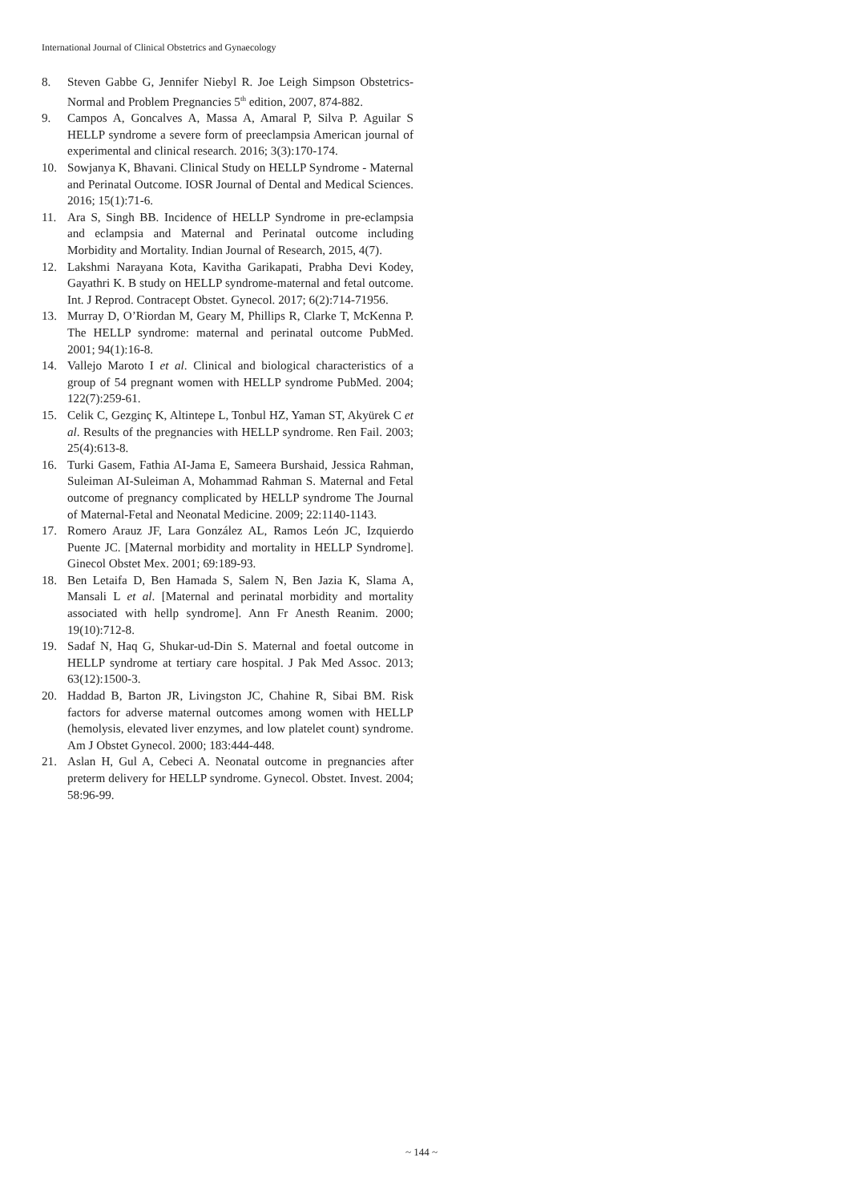International Journal of Clinical Obstetrics and Gynaecology
8. Steven Gabbe G, Jennifer Niebyl R. Joe Leigh Simpson Obstetrics-Normal and Problem Pregnancies 5<sup>th</sup> edition, 2007, 874-882.
9. Campos A, Goncalves A, Massa A, Amaral P, Silva P. Aguilar S HELLP syndrome a severe form of preeclampsia American journal of experimental and clinical research. 2016; 3(3):170-174.
10. Sowjanya K, Bhavani. Clinical Study on HELLP Syndrome - Maternal and Perinatal Outcome. IOSR Journal of Dental and Medical Sciences. 2016; 15(1):71-6.
11. Ara S, Singh BB. Incidence of HELLP Syndrome in pre-eclampsia and eclampsia and Maternal and Perinatal outcome including Morbidity and Mortality. Indian Journal of Research, 2015, 4(7).
12. Lakshmi Narayana Kota, Kavitha Garikapati, Prabha Devi Kodey, Gayathri K. B study on HELLP syndrome-maternal and fetal outcome. Int. J Reprod. Contracept Obstet. Gynecol. 2017; 6(2):714-71956.
13. Murray D, O’Riordan M, Geary M, Phillips R, Clarke T, McKenna P. The HELLP syndrome: maternal and perinatal outcome PubMed. 2001; 94(1):16-8.
14. Vallejo Maroto I et al. Clinical and biological characteristics of a group of 54 pregnant women with HELLP syndrome PubMed. 2004; 122(7):259-61.
15. Celik C, Gezginç K, Altintepe L, Tonbul HZ, Yaman ST, Akyürek C et al. Results of the pregnancies with HELLP syndrome. Ren Fail. 2003; 25(4):613-8.
16. Turki Gasem, Fathia AI-Jama E, Sameera Burshaid, Jessica Rahman, Suleiman AI-Suleiman A, Mohammad Rahman S. Maternal and Fetal outcome of pregnancy complicated by HELLP syndrome The Journal of Maternal-Fetal and Neonatal Medicine. 2009; 22:1140-1143.
17. Romero Arauz JF, Lara González AL, Ramos León JC, Izquierdo Puente JC. [Maternal morbidity and mortality in HELLP Syndrome]. Ginecol Obstet Mex. 2001; 69:189-93.
18. Ben Letaifa D, Ben Hamada S, Salem N, Ben Jazia K, Slama A, Mansali L et al. [Maternal and perinatal morbidity and mortality associated with hellp syndrome]. Ann Fr Anesth Reanim. 2000; 19(10):712-8.
19. Sadaf N, Haq G, Shukar-ud-Din S. Maternal and foetal outcome in HELLP syndrome at tertiary care hospital. J Pak Med Assoc. 2013; 63(12):1500-3.
20. Haddad B, Barton JR, Livingston JC, Chahine R, Sibai BM. Risk factors for adverse maternal outcomes among women with HELLP (hemolysis, elevated liver enzymes, and low platelet count) syndrome. Am J Obstet Gynecol. 2000; 183:444-448.
21. Aslan H, Gul A, Cebeci A. Neonatal outcome in pregnancies after preterm delivery for HELLP syndrome. Gynecol. Obstet. Invest. 2004; 58:96-99.
~ 144 ~